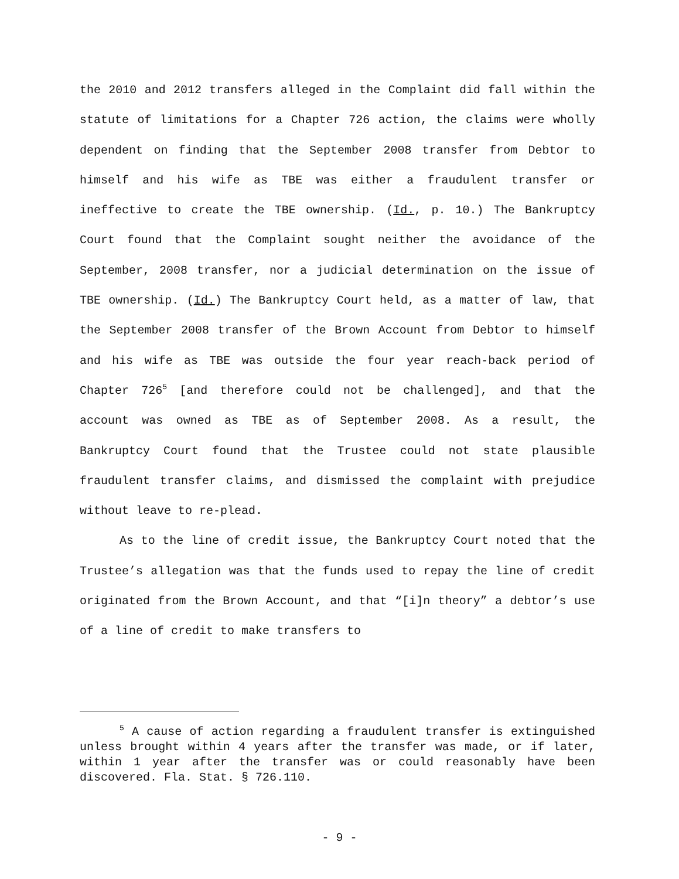the 2010 and 2012 transfers alleged in the Complaint did fall within the statute of limitations for a Chapter 726 action, the claims were wholly dependent on finding that the September 2008 transfer from Debtor to himself and his wife as TBE was either a fraudulent transfer or ineffective to create the TBE ownership. (Id., p. 10.) The Bankruptcy Court found that the Complaint sought neither the avoidance of the September, 2008 transfer, nor a judicial determination on the issue of TBE ownership. (Id.) The Bankruptcy Court held, as a matter of law, that the September 2008 transfer of the Brown Account from Debtor to himself and his wife as TBE was outside the four year reach-back period of Chapter 726<sup>5</sup> [and therefore could not be challenged], and that the account was owned as TBE as of September 2008. As a result, the Bankruptcy Court found that the Trustee could not state plausible fraudulent transfer claims, and dismissed the complaint with prejudice without leave to re-plead.
As to the line of credit issue, the Bankruptcy Court noted that the Trustee’s allegation was that the funds used to repay the line of credit originated from the Brown Account, and that “[i]n theory” a debtor’s use of a line of credit to make transfers to
<sup>5</sup> A cause of action regarding a fraudulent transfer is extinguished unless brought within 4 years after the transfer was made, or if later, within 1 year after the transfer was or could reasonably have been discovered. Fla. Stat. § 726.110.
- 9 -